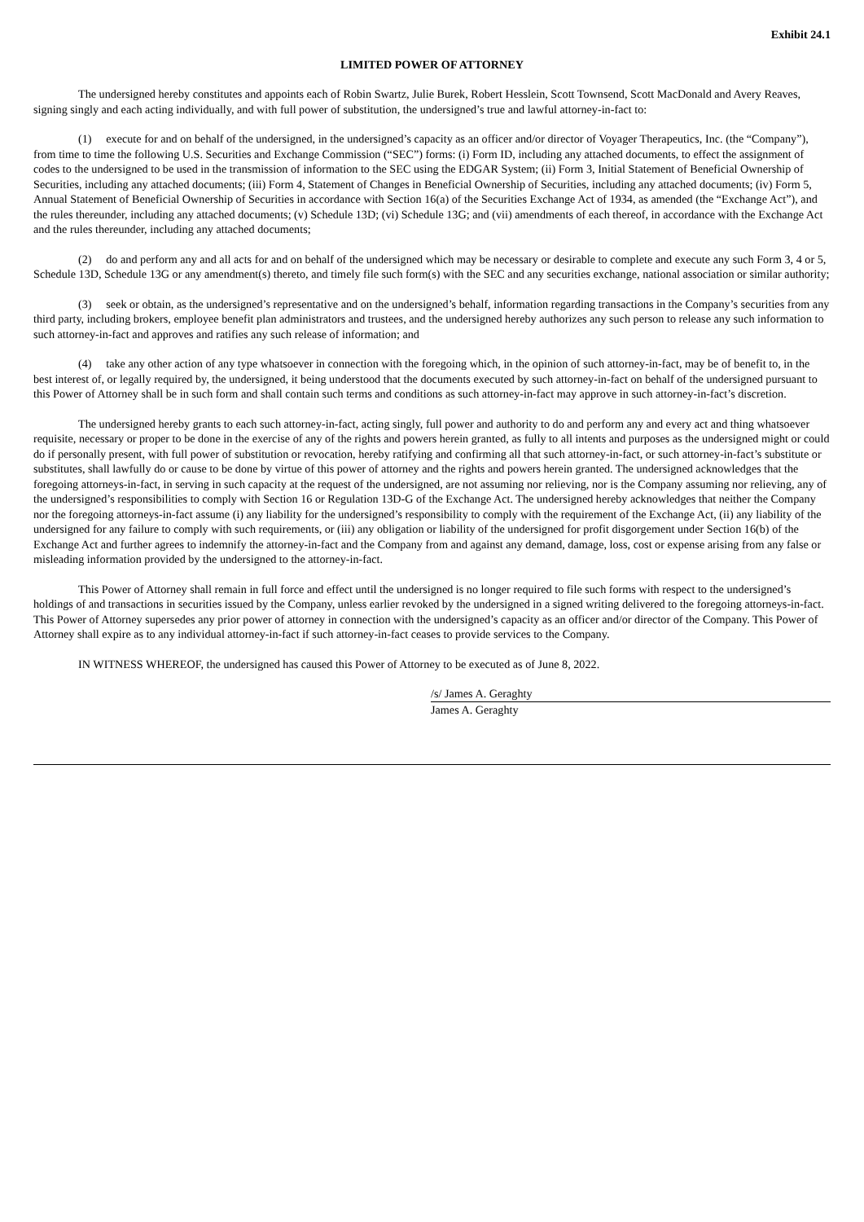Exhibit 24.1
LIMITED POWER OF ATTORNEY
The undersigned hereby constitutes and appoints each of Robin Swartz, Julie Burek, Robert Hesslein, Scott Townsend, Scott MacDonald and Avery Reaves, signing singly and each acting individually, and with full power of substitution, the undersigned’s true and lawful attorney-in-fact to:
(1) execute for and on behalf of the undersigned, in the undersigned’s capacity as an officer and/or director of Voyager Therapeutics, Inc. (the “Company”), from time to time the following U.S. Securities and Exchange Commission (“SEC”) forms: (i) Form ID, including any attached documents, to effect the assignment of codes to the undersigned to be used in the transmission of information to the SEC using the EDGAR System; (ii) Form 3, Initial Statement of Beneficial Ownership of Securities, including any attached documents; (iii) Form 4, Statement of Changes in Beneficial Ownership of Securities, including any attached documents; (iv) Form 5, Annual Statement of Beneficial Ownership of Securities in accordance with Section 16(a) of the Securities Exchange Act of 1934, as amended (the “Exchange Act”), and the rules thereunder, including any attached documents; (v) Schedule 13D; (vi) Schedule 13G; and (vii) amendments of each thereof, in accordance with the Exchange Act and the rules thereunder, including any attached documents;
(2) do and perform any and all acts for and on behalf of the undersigned which may be necessary or desirable to complete and execute any such Form 3, 4 or 5, Schedule 13D, Schedule 13G or any amendment(s) thereto, and timely file such form(s) with the SEC and any securities exchange, national association or similar authority;
(3) seek or obtain, as the undersigned’s representative and on the undersigned’s behalf, information regarding transactions in the Company’s securities from any third party, including brokers, employee benefit plan administrators and trustees, and the undersigned hereby authorizes any such person to release any such information to such attorney-in-fact and approves and ratifies any such release of information; and
(4) take any other action of any type whatsoever in connection with the foregoing which, in the opinion of such attorney-in-fact, may be of benefit to, in the best interest of, or legally required by, the undersigned, it being understood that the documents executed by such attorney-in-fact on behalf of the undersigned pursuant to this Power of Attorney shall be in such form and shall contain such terms and conditions as such attorney-in-fact may approve in such attorney-in-fact’s discretion.
The undersigned hereby grants to each such attorney-in-fact, acting singly, full power and authority to do and perform any and every act and thing whatsoever requisite, necessary or proper to be done in the exercise of any of the rights and powers herein granted, as fully to all intents and purposes as the undersigned might or could do if personally present, with full power of substitution or revocation, hereby ratifying and confirming all that such attorney-in-fact, or such attorney-in-fact’s substitute or substitutes, shall lawfully do or cause to be done by virtue of this power of attorney and the rights and powers herein granted. The undersigned acknowledges that the foregoing attorneys-in-fact, in serving in such capacity at the request of the undersigned, are not assuming nor relieving, nor is the Company assuming nor relieving, any of the undersigned’s responsibilities to comply with Section 16 or Regulation 13D-G of the Exchange Act. The undersigned hereby acknowledges that neither the Company nor the foregoing attorneys-in-fact assume (i) any liability for the undersigned’s responsibility to comply with the requirement of the Exchange Act, (ii) any liability of the undersigned for any failure to comply with such requirements, or (iii) any obligation or liability of the undersigned for profit disgorgement under Section 16(b) of the Exchange Act and further agrees to indemnify the attorney-in-fact and the Company from and against any demand, damage, loss, cost or expense arising from any false or misleading information provided by the undersigned to the attorney-in-fact.
This Power of Attorney shall remain in full force and effect until the undersigned is no longer required to file such forms with respect to the undersigned’s holdings of and transactions in securities issued by the Company, unless earlier revoked by the undersigned in a signed writing delivered to the foregoing attorneys-in-fact. This Power of Attorney supersedes any prior power of attorney in connection with the undersigned’s capacity as an officer and/or director of the Company. This Power of Attorney shall expire as to any individual attorney-in-fact if such attorney-in-fact ceases to provide services to the Company.
IN WITNESS WHEREOF, the undersigned has caused this Power of Attorney to be executed as of June 8, 2022.
/s/ James A. Geraghty
James A. Geraghty